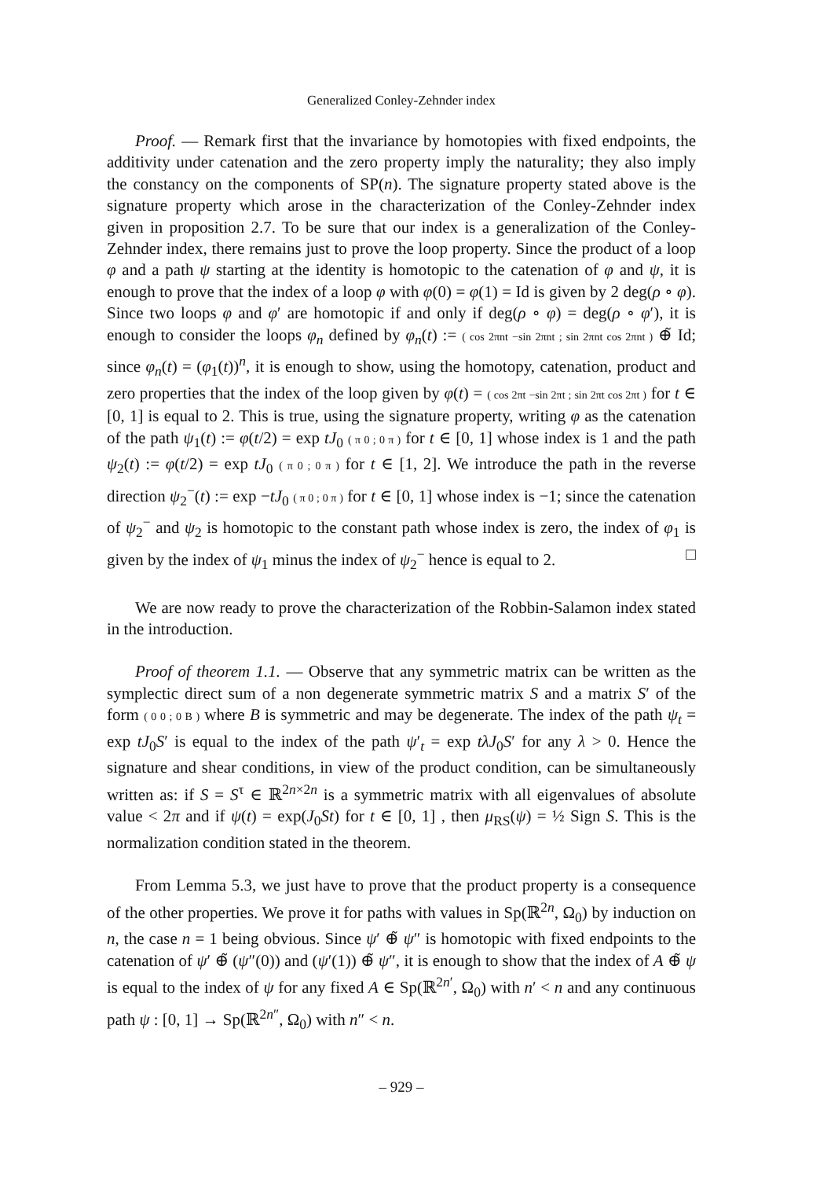Generalized Conley-Zehnder index
Proof. — Remark first that the invariance by homotopies with fixed endpoints, the additivity under catenation and the zero property imply the naturality; they also imply the constancy on the components of SP(n). The signature property stated above is the signature property which arose in the characterization of the Conley-Zehnder index given in proposition 2.7. To be sure that our index is a generalization of the Conley-Zehnder index, there remains just to prove the loop property. Since the product of a loop φ and a path ψ starting at the identity is homotopic to the catenation of φ and ψ, it is enough to prove that the index of a loop φ with φ(0) = φ(1) = Id is given by 2 deg(ρ ∘ φ). Since two loops φ and φ′ are homotopic if and only if deg(ρ ∘ φ) = deg(ρ ∘ φ′), it is enough to consider the loops φ<sub>n</sub> defined by φ<sub>n</sub>(t) := ( cos 2πnt −sin 2πnt ; sin 2πnt cos 2πnt ) ⊕̃ Id; since φ<sub>n</sub>(t) = (φ<sub>1</sub>(t))<sup>n</sup>, it is enough to show, using the homotopy, catenation, product and zero properties that the index of the loop given by φ(t) = ( cos 2πt −sin 2πt ; sin 2πt cos 2πt ) for t ∈ [0, 1] is equal to 2. This is true, using the signature property, writing φ as the catenation of the path ψ<sub>1</sub>(t) := φ(t/2) = exp tJ<sub>0</sub> ( π 0 ; 0 π ) for t ∈ [0, 1] whose index is 1 and the path ψ<sub>2</sub>(t) := φ(t/2) = exp tJ<sub>0</sub> ( π 0 ; 0 π ) for t ∈ [1, 2]. We introduce the path in the reverse direction ψ<sub>2</sub><sup>−</sup>(t) := exp −tJ<sub>0</sub> ( π 0 ; 0 π ) for t ∈ [0, 1] whose index is −1; since the catenation of ψ<sub>2</sub><sup>−</sup> and ψ<sub>2</sub> is homotopic to the constant path whose index is zero, the index of φ<sub>1</sub> is given by the index of ψ<sub>1</sub> minus the index of ψ<sub>2</sub><sup>−</sup> hence is equal to 2. □
We are now ready to prove the characterization of the Robbin-Salamon index stated in the introduction.
Proof of theorem 1.1. — Observe that any symmetric matrix can be written as the symplectic direct sum of a non degenerate symmetric matrix S and a matrix S′ of the form ( 0 0 ; 0 B ) where B is symmetric and may be degenerate. The index of the path ψ<sub>t</sub> = exp tJ<sub>0</sub>S′ is equal to the index of the path ψ′<sub>t</sub> = exp tλJ<sub>0</sub>S′ for any λ > 0. Hence the signature and shear conditions, in view of the product condition, can be simultaneously written as: if S = S<sup>τ</sup> ∈ ℝ<sup>2n×2n</sup> is a symmetric matrix with all eigenvalues of absolute value < 2π and if ψ(t) = exp(J<sub>0</sub>St) for t ∈ [0, 1] , then μ<sub>RS</sub>(ψ) = ½ Sign S. This is the normalization condition stated in the theorem.
From Lemma 5.3, we just have to prove that the product property is a consequence of the other properties. We prove it for paths with values in Sp(ℝ<sup>2n</sup>, Ω<sub>0</sub>) by induction on n, the case n = 1 being obvious. Since ψ′ ⊕̃ ψ″ is homotopic with fixed endpoints to the catenation of ψ′ ⊕̃ (ψ″(0)) and (ψ′(1)) ⊕̃ ψ″, it is enough to show that the index of A ⊕̃ ψ is equal to the index of ψ for any fixed A ∈ Sp(ℝ<sup>2n′</sup>, Ω<sub>0</sub>) with n′ < n and any continuous path ψ : [0, 1] → Sp(ℝ<sup>2n″</sup>, Ω<sub>0</sub>) with n″ < n.
– 929 –